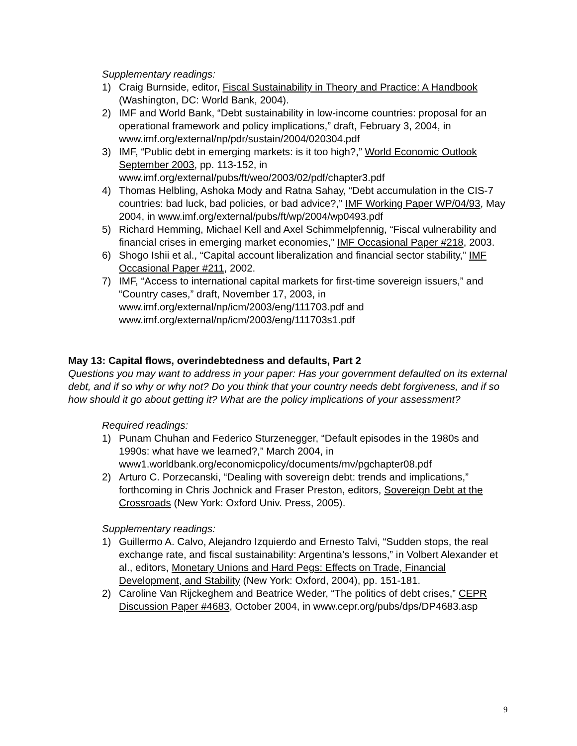Supplementary readings:
1) Craig Burnside, editor, Fiscal Sustainability in Theory and Practice: A Handbook (Washington, DC: World Bank, 2004).
2) IMF and World Bank, “Debt sustainability in low-income countries: proposal for an operational framework and policy implications,” draft, February 3, 2004, in www.imf.org/external/np/pdr/sustain/2004/020304.pdf
3) IMF, “Public debt in emerging markets: is it too high?,” World Economic Outlook September 2003, pp. 113-152, in www.imf.org/external/pubs/ft/weo/2003/02/pdf/chapter3.pdf
4) Thomas Helbling, Ashoka Mody and Ratna Sahay, “Debt accumulation in the CIS-7 countries: bad luck, bad policies, or bad advice?,” IMF Working Paper WP/04/93, May 2004, in www.imf.org/external/pubs/ft/wp/2004/wp0493.pdf
5) Richard Hemming, Michael Kell and Axel Schimmelpfennig, “Fiscal vulnerability and financial crises in emerging market economies,” IMF Occasional Paper #218, 2003.
6) Shogo Ishii et al., “Capital account liberalization and financial sector stability,” IMF Occasional Paper #211, 2002.
7) IMF, “Access to international capital markets for first-time sovereign issuers,” and “Country cases,” draft, November 17, 2003, in www.imf.org/external/np/icm/2003/eng/111703.pdf and www.imf.org/external/np/icm/2003/eng/111703s1.pdf
May 13: Capital flows, overindebtedness and defaults, Part 2
Questions you may want to address in your paper: Has your government defaulted on its external debt, and if so why or why not? Do you think that your country needs debt forgiveness, and if so how should it go about getting it? What are the policy implications of your assessment?
Required readings:
1) Punam Chuhan and Federico Sturzenegger, “Default episodes in the 1980s and 1990s: what have we learned?,” March 2004, in www1.worldbank.org/economicpolicy/documents/mv/pgchapter08.pdf
2) Arturo C. Porzecanski, “Dealing with sovereign debt: trends and implications,” forthcoming in Chris Jochnick and Fraser Preston, editors, Sovereign Debt at the Crossroads (New York: Oxford Univ. Press, 2005).
Supplementary readings:
1) Guillermo A. Calvo, Alejandro Izquierdo and Ernesto Talvi, “Sudden stops, the real exchange rate, and fiscal sustainability: Argentina’s lessons,” in Volbert Alexander et al., editors, Monetary Unions and Hard Pegs: Effects on Trade, Financial Development, and Stability (New York: Oxford, 2004), pp. 151-181.
2) Caroline Van Rijckeghem and Beatrice Weder, “The politics of debt crises,” CEPR Discussion Paper #4683, October 2004, in www.cepr.org/pubs/dps/DP4683.asp
9